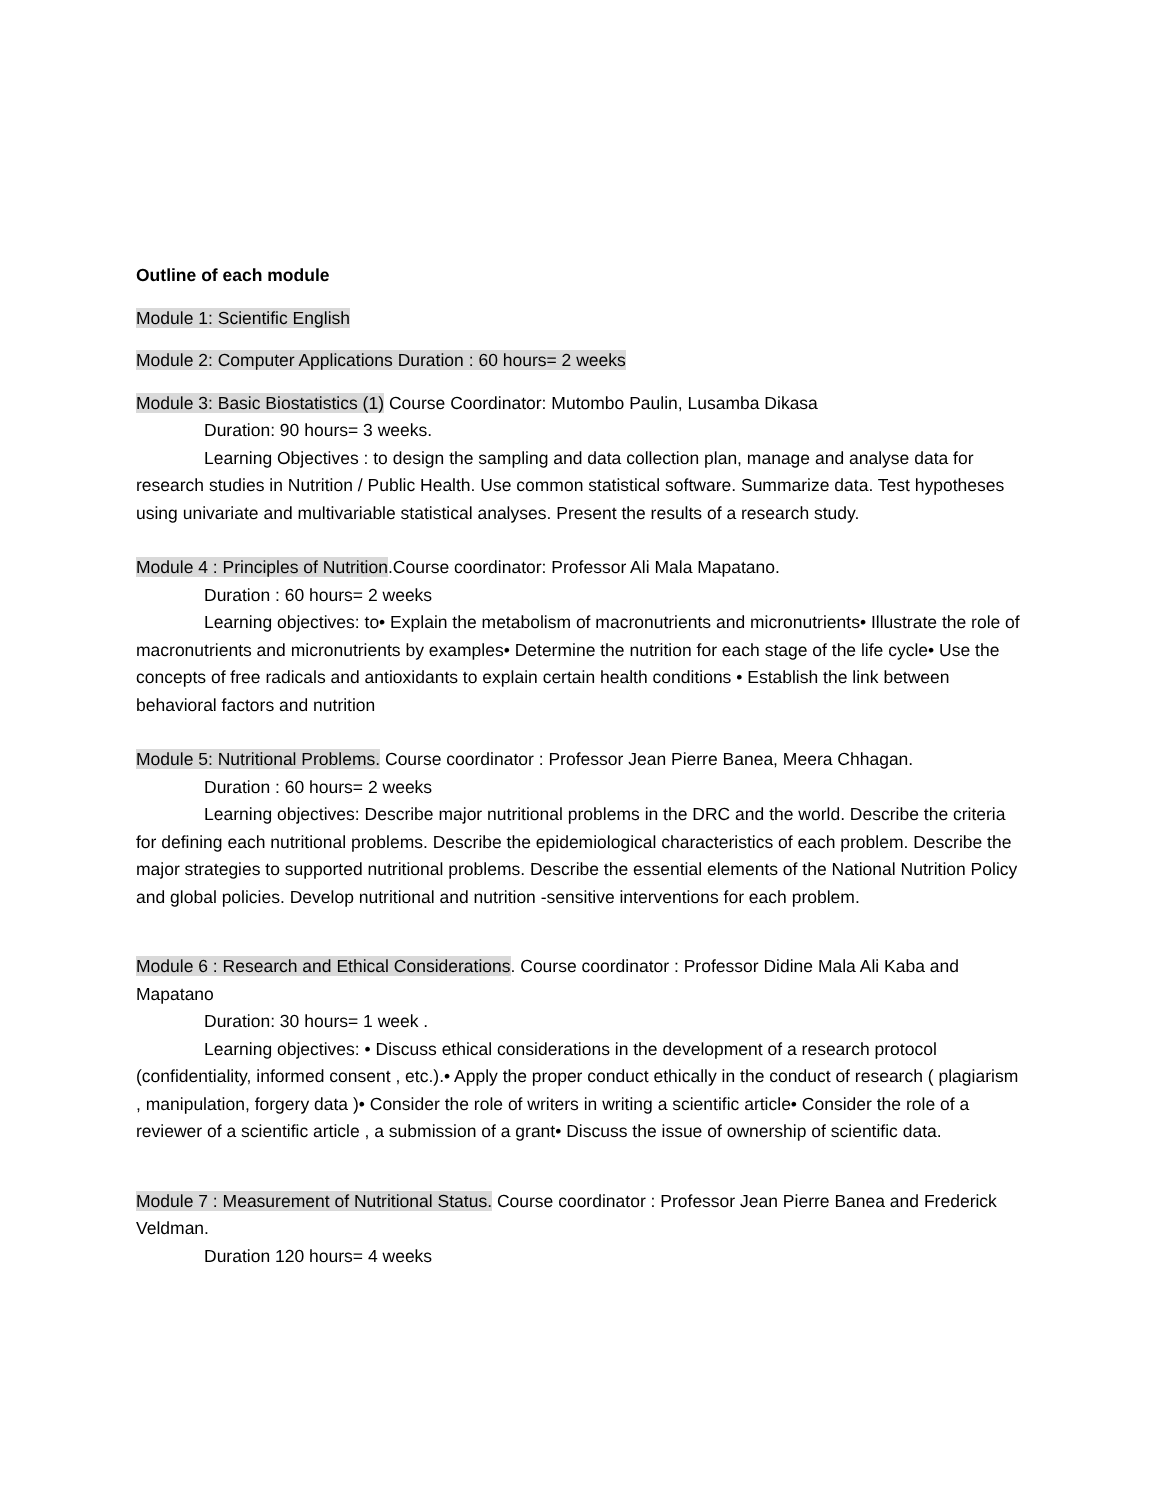Outline of each module
Module 1: Scientific English
Module 2: Computer Applications Duration : 60 hours= 2 weeks
Module 3: Basic Biostatistics (1) Course Coordinator: Mutombo Paulin, Lusamba Dikasa
Duration: 90 hours= 3 weeks.
Learning Objectives : to design the sampling and data collection plan, manage and analyse data for research studies in Nutrition / Public Health. Use common statistical software. Summarize data. Test hypotheses using univariate and multivariable statistical analyses. Present the results of a research study.
Module 4 : Principles of Nutrition.Course coordinator: Professor Ali Mala Mapatano.
Duration : 60 hours= 2 weeks
Learning objectives: to• Explain the metabolism of macronutrients and micronutrients• Illustrate the role of macronutrients and micronutrients by examples• Determine the nutrition for each stage of the life cycle• Use the concepts of free radicals and antioxidants to explain certain health conditions • Establish the link between behavioral factors and nutrition
Module 5: Nutritional Problems. Course coordinator : Professor Jean Pierre Banea, Meera Chhagan.
Duration : 60 hours= 2 weeks
Learning objectives: Describe major nutritional problems in the DRC and the world. Describe the criteria for defining each nutritional problems. Describe the epidemiological characteristics of each problem. Describe the major strategies to supported nutritional problems. Describe the essential elements of the National Nutrition Policy and global policies. Develop nutritional and nutrition -sensitive interventions for each problem.
Module 6 : Research and Ethical Considerations. Course coordinator : Professor Didine Mala Ali Kaba and Mapatano
Duration: 30 hours= 1 week .
Learning objectives: • Discuss ethical considerations in the development of a research protocol (confidentiality, informed consent , etc.).• Apply the proper conduct ethically in the conduct of research ( plagiarism , manipulation, forgery data )• Consider the role of writers in writing a scientific article• Consider the role of a reviewer of a scientific article , a submission of a grant• Discuss the issue of ownership of scientific data.
Module 7 : Measurement of Nutritional Status. Course coordinator : Professor Jean Pierre Banea and Frederick Veldman.
Duration 120 hours= 4 weeks